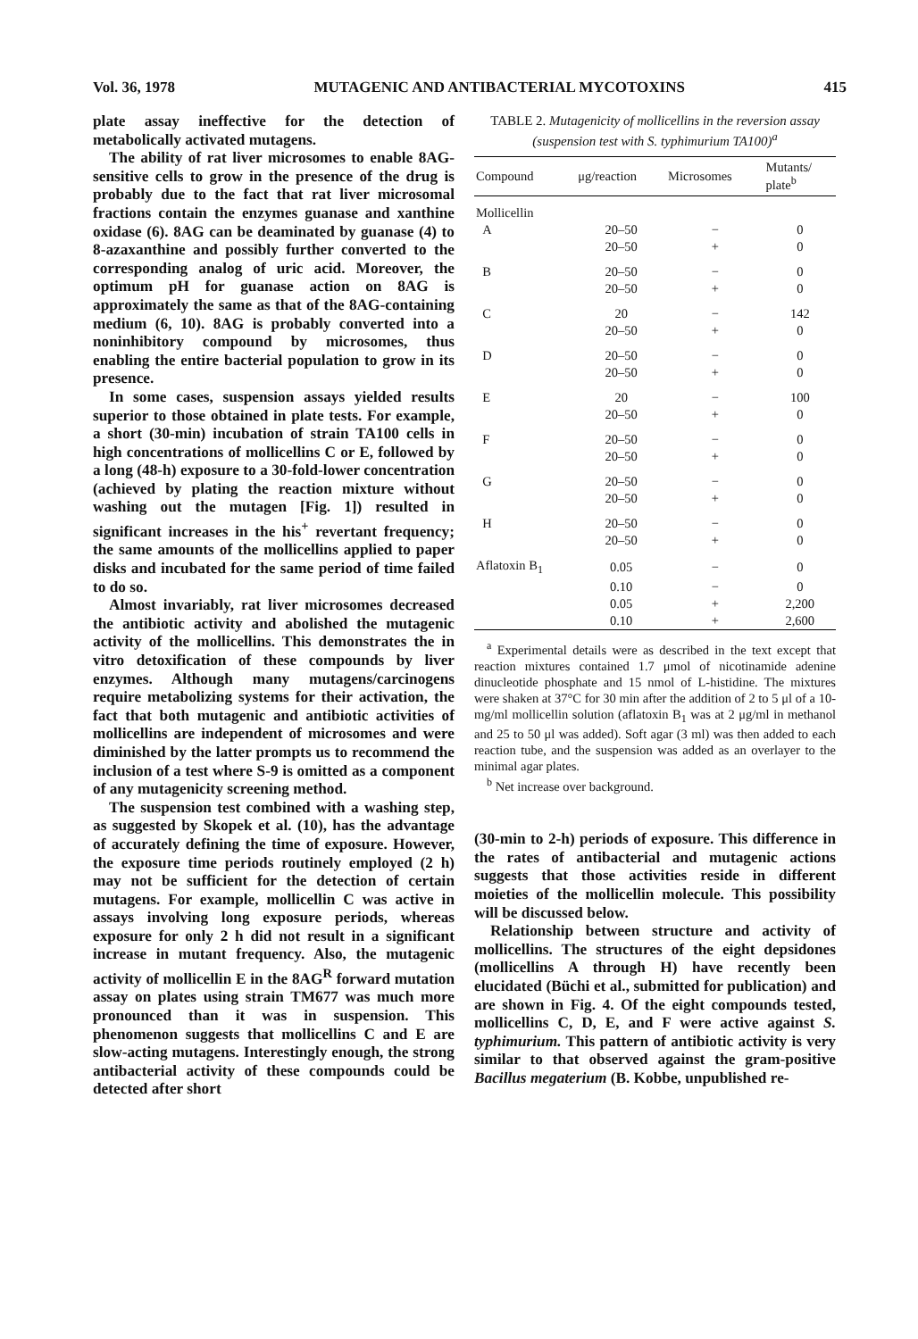Vol. 36, 1978 MUTAGENIC AND ANTIBACTERIAL MYCOTOXINS 415
plate assay ineffective for the detection of metabolically activated mutagens.
The ability of rat liver microsomes to enable 8AG-sensitive cells to grow in the presence of the drug is probably due to the fact that rat liver microsomal fractions contain the enzymes guanase and xanthine oxidase (6). 8AG can be deaminated by guanase (4) to 8-azaxanthine and possibly further converted to the corresponding analog of uric acid. Moreover, the optimum pH for guanase action on 8AG is approximately the same as that of the 8AG-containing medium (6, 10). 8AG is probably converted into a noninhibitory compound by microsomes, thus enabling the entire bacterial population to grow in its presence.
In some cases, suspension assays yielded results superior to those obtained in plate tests. For example, a short (30-min) incubation of strain TA100 cells in high concentrations of mollicellins C or E, followed by a long (48-h) exposure to a 30-fold-lower concentration (achieved by plating the reaction mixture without washing out the mutagen [Fig. 1]) resulted in significant increases in the his<sup>+</sup> revertant frequency; the same amounts of the mollicellins applied to paper disks and incubated for the same period of time failed to do so.
Almost invariably, rat liver microsomes decreased the antibiotic activity and abolished the mutagenic activity of the mollicellins. This demonstrates the in vitro detoxification of these compounds by liver enzymes. Although many mutagens/carcinogens require metabolizing systems for their activation, the fact that both mutagenic and antibiotic activities of mollicellins are independent of microsomes and were diminished by the latter prompts us to recommend the inclusion of a test where S-9 is omitted as a component of any mutagenicity screening method.
The suspension test combined with a washing step, as suggested by Skopek et al. (10), has the advantage of accurately defining the time of exposure. However, the exposure time periods routinely employed (2 h) may not be sufficient for the detection of certain mutagens. For example, mollicellin C was active in assays involving long exposure periods, whereas exposure for only 2 h did not result in a significant increase in mutant frequency. Also, the mutagenic activity of mollicellin E in the 8AG<sup>R</sup> forward mutation assay on plates using strain TM677 was much more pronounced than it was in suspension. This phenomenon suggests that mollicellins C and E are slow-acting mutagens. Interestingly enough, the strong antibacterial activity of these compounds could be detected after short
TABLE 2. Mutagenicity of mollicellins in the reversion assay (suspension test with S. typhimurium TA100)<sup>a</sup>
| Compound | μg/reaction | Microsomes | Mutants/ plate<sup>b</sup> |
| --- | --- | --- | --- |
| Mollicellin | | | |
| A | 20–50 | − | 0 |
| | 20–50 | + | 0 |
| B | 20–50 | − | 0 |
| | 20–50 | + | 0 |
| C | 20 | − | 142 |
| | 20–50 | + | 0 |
| D | 20–50 | − | 0 |
| | 20–50 | + | 0 |
| E | 20 | − | 100 |
| | 20–50 | + | 0 |
| F | 20–50 | − | 0 |
| | 20–50 | + | 0 |
| G | 20–50 | − | 0 |
| | 20–50 | + | 0 |
| H | 20–50 | − | 0 |
| | 20–50 | + | 0 |
| Aflatoxin B<sub>1</sub> | 0.05 | − | 0 |
| | 0.10 | − | 0 |
| | 0.05 | + | 2,200 |
| | 0.10 | + | 2,600 |
<sup>a</sup> Experimental details were as described in the text except that reaction mixtures contained 1.7 μmol of nicotinamide adenine dinucleotide phosphate and 15 nmol of L-histidine. The mixtures were shaken at 37°C for 30 min after the addition of 2 to 5 μl of a 10-mg/ml mollicellin solution (aflatoxin B<sub>1</sub> was at 2 μg/ml in methanol and 25 to 50 μl was added). Soft agar (3 ml) was then added to each reaction tube, and the suspension was added as an overlayer to the minimal agar plates.
<sup>b</sup> Net increase over background.
(30-min to 2-h) periods of exposure. This difference in the rates of antibacterial and mutagenic actions suggests that those activities reside in different moieties of the mollicellin molecule. This possibility will be discussed below.
Relationship between structure and activity of mollicellins. The structures of the eight depsidones (mollicellins A through H) have recently been elucidated (Büchi et al., submitted for publication) and are shown in Fig. 4. Of the eight compounds tested, mollicellins C, D, E, and F were active against S. typhimurium. This pattern of antibiotic activity is very similar to that observed against the gram-positive Bacillus megaterium (B. Kobbe, unpublished re-